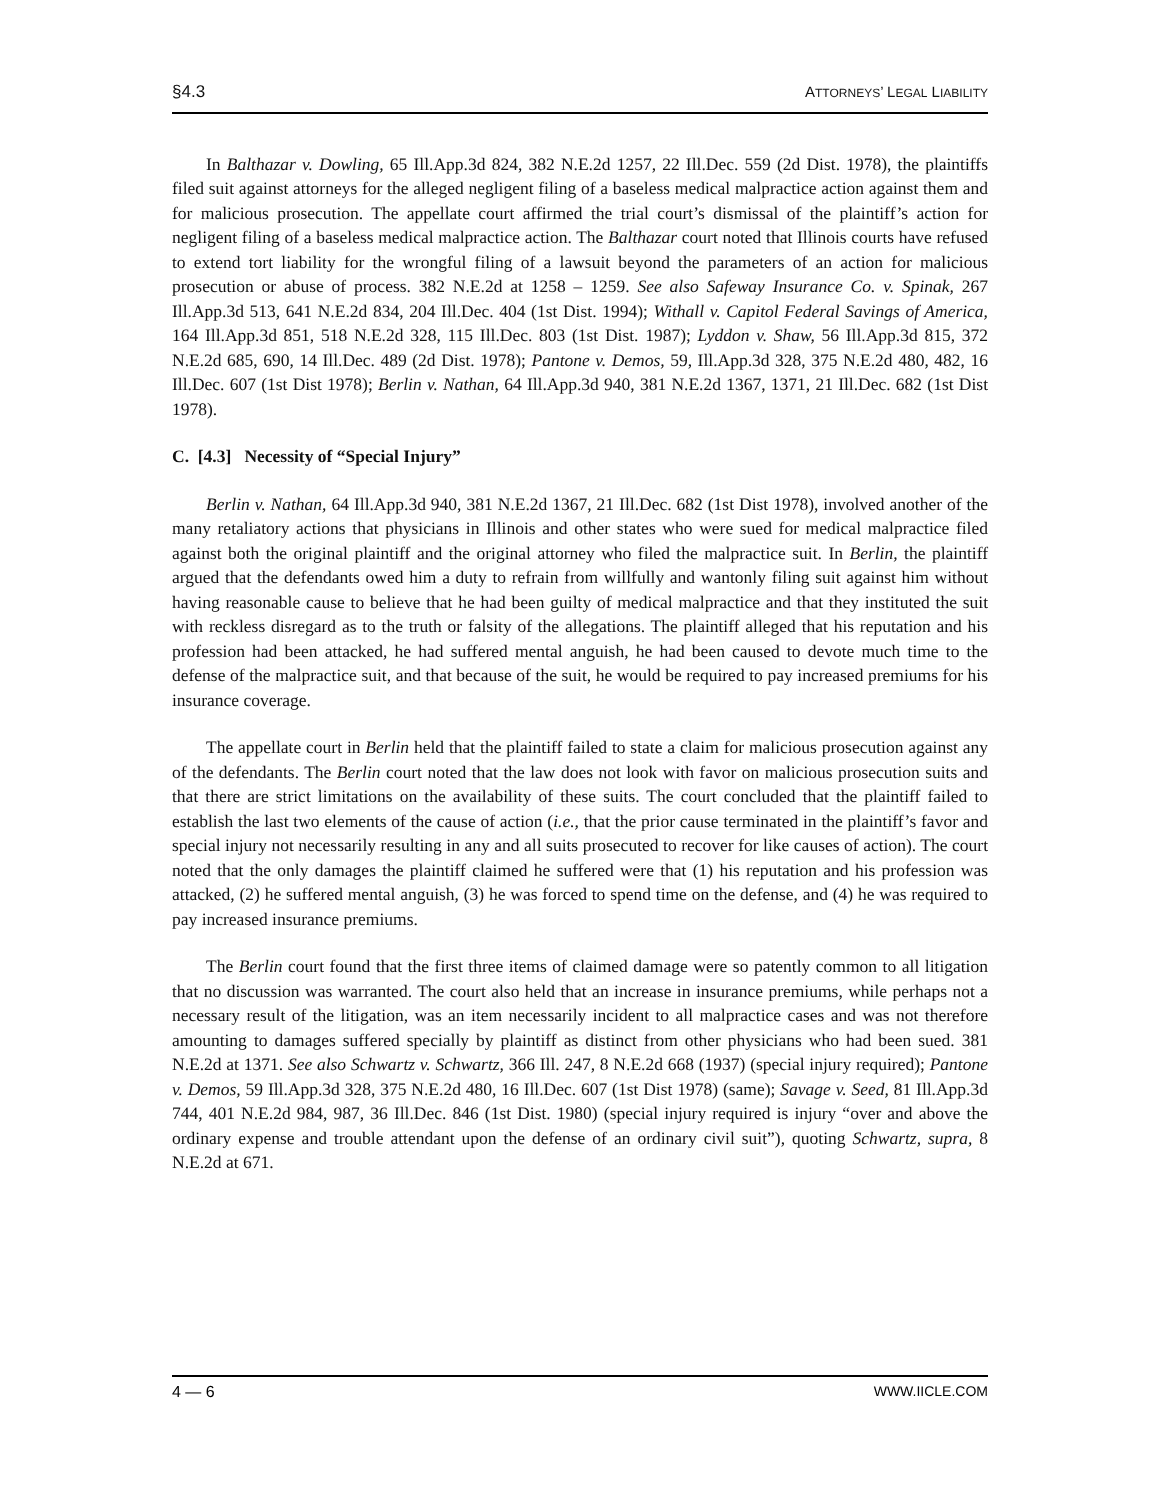§4.3 ATTORNEYS’ LEGAL LIABILITY
In Balthazar v. Dowling, 65 Ill.App.3d 824, 382 N.E.2d 1257, 22 Ill.Dec. 559 (2d Dist. 1978), the plaintiffs filed suit against attorneys for the alleged negligent filing of a baseless medical malpractice action against them and for malicious prosecution. The appellate court affirmed the trial court’s dismissal of the plaintiff’s action for negligent filing of a baseless medical malpractice action. The Balthazar court noted that Illinois courts have refused to extend tort liability for the wrongful filing of a lawsuit beyond the parameters of an action for malicious prosecution or abuse of process. 382 N.E.2d at 1258 – 1259. See also Safeway Insurance Co. v. Spinak, 267 Ill.App.3d 513, 641 N.E.2d 834, 204 Ill.Dec. 404 (1st Dist. 1994); Withall v. Capitol Federal Savings of America, 164 Ill.App.3d 851, 518 N.E.2d 328, 115 Ill.Dec. 803 (1st Dist. 1987); Lyddon v. Shaw, 56 Ill.App.3d 815, 372 N.E.2d 685, 690, 14 Ill.Dec. 489 (2d Dist. 1978); Pantone v. Demos, 59, Ill.App.3d 328, 375 N.E.2d 480, 482, 16 Ill.Dec. 607 (1st Dist 1978); Berlin v. Nathan, 64 Ill.App.3d 940, 381 N.E.2d 1367, 1371, 21 Ill.Dec. 682 (1st Dist 1978).
C. [4.3] Necessity of “Special Injury”
Berlin v. Nathan, 64 Ill.App.3d 940, 381 N.E.2d 1367, 21 Ill.Dec. 682 (1st Dist 1978), involved another of the many retaliatory actions that physicians in Illinois and other states who were sued for medical malpractice filed against both the original plaintiff and the original attorney who filed the malpractice suit. In Berlin, the plaintiff argued that the defendants owed him a duty to refrain from willfully and wantonly filing suit against him without having reasonable cause to believe that he had been guilty of medical malpractice and that they instituted the suit with reckless disregard as to the truth or falsity of the allegations. The plaintiff alleged that his reputation and his profession had been attacked, he had suffered mental anguish, he had been caused to devote much time to the defense of the malpractice suit, and that because of the suit, he would be required to pay increased premiums for his insurance coverage.
The appellate court in Berlin held that the plaintiff failed to state a claim for malicious prosecution against any of the defendants. The Berlin court noted that the law does not look with favor on malicious prosecution suits and that there are strict limitations on the availability of these suits. The court concluded that the plaintiff failed to establish the last two elements of the cause of action (i.e., that the prior cause terminated in the plaintiff’s favor and special injury not necessarily resulting in any and all suits prosecuted to recover for like causes of action). The court noted that the only damages the plaintiff claimed he suffered were that (1) his reputation and his profession was attacked, (2) he suffered mental anguish, (3) he was forced to spend time on the defense, and (4) he was required to pay increased insurance premiums.
The Berlin court found that the first three items of claimed damage were so patently common to all litigation that no discussion was warranted. The court also held that an increase in insurance premiums, while perhaps not a necessary result of the litigation, was an item necessarily incident to all malpractice cases and was not therefore amounting to damages suffered specially by plaintiff as distinct from other physicians who had been sued. 381 N.E.2d at 1371. See also Schwartz v. Schwartz, 366 Ill. 247, 8 N.E.2d 668 (1937) (special injury required); Pantone v. Demos, 59 Ill.App.3d 328, 375 N.E.2d 480, 16 Ill.Dec. 607 (1st Dist 1978) (same); Savage v. Seed, 81 Ill.App.3d 744, 401 N.E.2d 984, 987, 36 Ill.Dec. 846 (1st Dist. 1980) (special injury required is injury “over and above the ordinary expense and trouble attendant upon the defense of an ordinary civil suit”), quoting Schwartz, supra, 8 N.E.2d at 671.
4 — 6 WWW.IICLE.COM